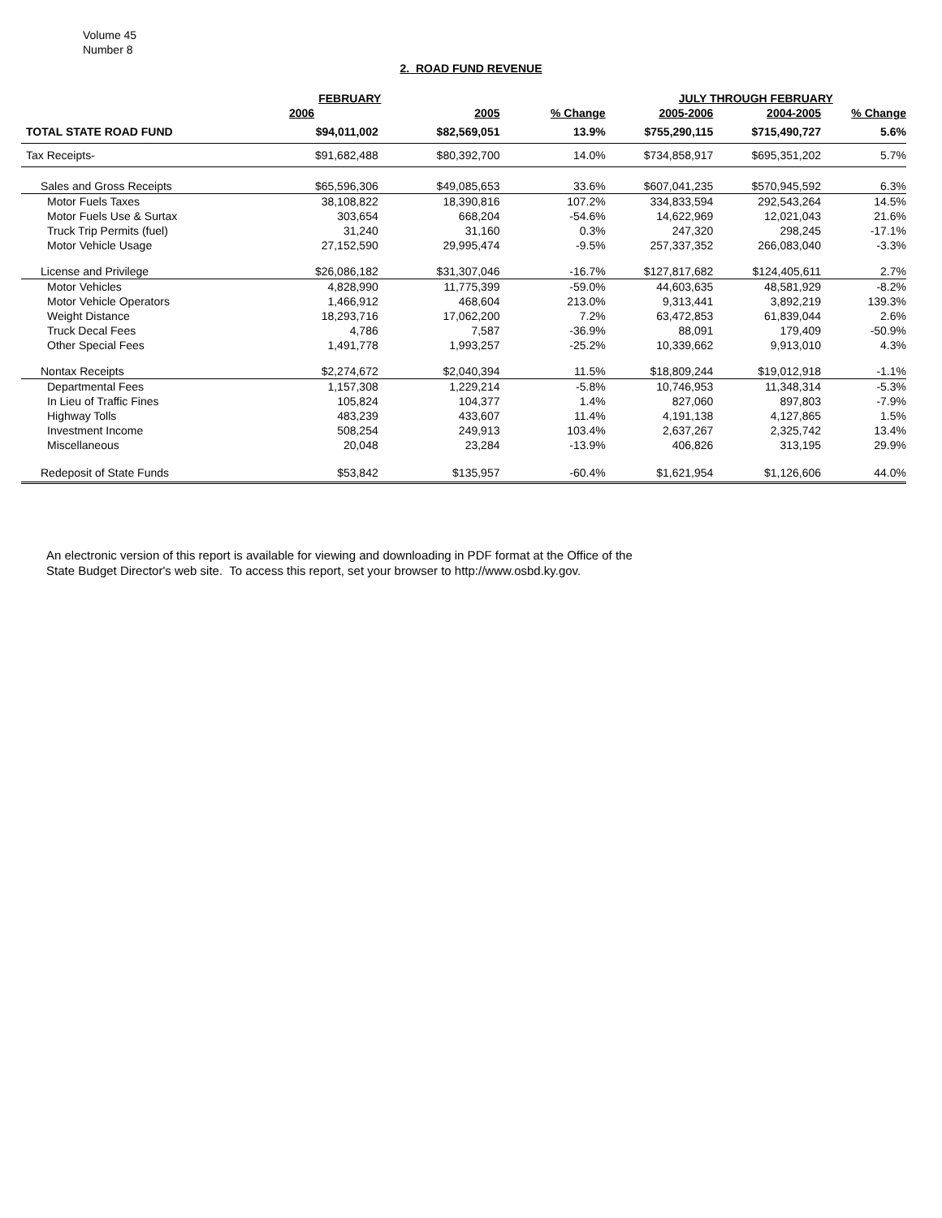Volume 45
Number 8
2. ROAD FUND REVENUE
| | FEBRUARY | | | JULY THROUGH FEBRUARY | | |
| --- | --- | --- | --- | --- | --- | --- |
| | 2006 | 2005 | % Change | 2005-2006 | 2004-2005 | % Change |
| TOTAL STATE ROAD FUND | $94,011,002 | $82,569,051 | 13.9% | $755,290,115 | $715,490,727 | 5.6% |
| Tax Receipts- | $91,682,488 | $80,392,700 | 14.0% | $734,858,917 | $695,351,202 | 5.7% |
| Sales and Gross Receipts | $65,596,306 | $49,085,653 | 33.6% | $607,041,235 | $570,945,592 | 6.3% |
| Motor Fuels Taxes | 38,108,822 | 18,390,816 | 107.2% | 334,833,594 | 292,543,264 | 14.5% |
| Motor Fuels Use & Surtax | 303,654 | 668,204 | -54.6% | 14,622,969 | 12,021,043 | 21.6% |
| Truck Trip Permits (fuel) | 31,240 | 31,160 | 0.3% | 247,320 | 298,245 | -17.1% |
| Motor Vehicle Usage | 27,152,590 | 29,995,474 | -9.5% | 257,337,352 | 266,083,040 | -3.3% |
| License and Privilege | $26,086,182 | $31,307,046 | -16.7% | $127,817,682 | $124,405,611 | 2.7% |
| Motor Vehicles | 4,828,990 | 11,775,399 | -59.0% | 44,603,635 | 48,581,929 | -8.2% |
| Motor Vehicle Operators | 1,466,912 | 468,604 | 213.0% | 9,313,441 | 3,892,219 | 139.3% |
| Weight Distance | 18,293,716 | 17,062,200 | 7.2% | 63,472,853 | 61,839,044 | 2.6% |
| Truck Decal Fees | 4,786 | 7,587 | -36.9% | 88,091 | 179,409 | -50.9% |
| Other Special Fees | 1,491,778 | 1,993,257 | -25.2% | 10,339,662 | 9,913,010 | 4.3% |
| Nontax Receipts | $2,274,672 | $2,040,394 | 11.5% | $18,809,244 | $19,012,918 | -1.1% |
| Departmental Fees | 1,157,308 | 1,229,214 | -5.8% | 10,746,953 | 11,348,314 | -5.3% |
| In Lieu of Traffic Fines | 105,824 | 104,377 | 1.4% | 827,060 | 897,803 | -7.9% |
| Highway Tolls | 483,239 | 433,607 | 11.4% | 4,191,138 | 4,127,865 | 1.5% |
| Investment Income | 508,254 | 249,913 | 103.4% | 2,637,267 | 2,325,742 | 13.4% |
| Miscellaneous | 20,048 | 23,284 | -13.9% | 406,826 | 313,195 | 29.9% |
| Redeposit of State Funds | $53,842 | $135,957 | -60.4% | $1,621,954 | $1,126,606 | 44.0% |
An electronic version of this report is available for viewing and downloading in PDF format at the Office of the
State Budget Director's web site. To access this report, set your browser to http://www.osbd.ky.gov.